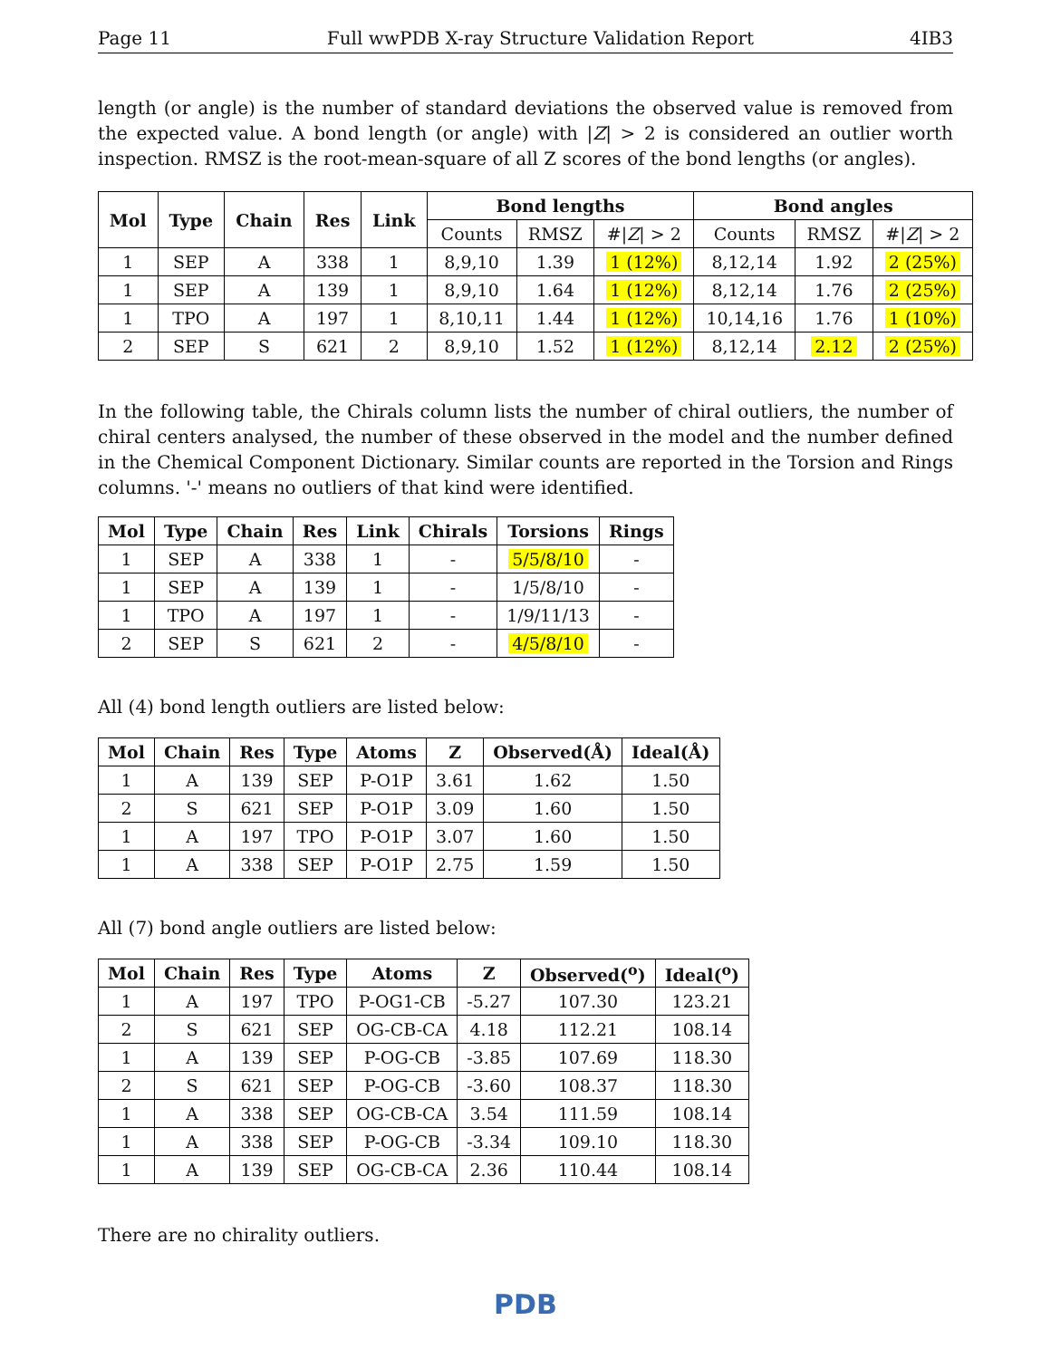Page 11 Full wwPDB X-ray Structure Validation Report 4IB3
length (or angle) is the number of standard deviations the observed value is removed from the expected value. A bond length (or angle) with |Z| > 2 is considered an outlier worth inspection. RMSZ is the root-mean-square of all Z scores of the bond lengths (or angles).
| Mol | Type | Chain | Res | Link | Bond lengths | | | Bond angles | | |
| --- | --- | --- | --- | --- | --- | --- | --- | --- | --- | --- |
| | | | | | Counts | RMSZ | #/ Z / > 2 | Counts | RMSZ | #/ Z / > 2 |
| 1 | SEP | A | 338 | 1 | 8,9,10 | 1.39 | 1 (12%) | 8,12,14 | 1.92 | 2 (25%) |
| 1 | SEP | A | 139 | 1 | 8,9,10 | 1.64 | 1 (12%) | 8,12,14 | 1.76 | 2 (25%) |
| 1 | TPO | A | 197 | 1 | 8,10,11 | 1.44 | 1 (12%) | 10,14,16 | 1.76 | 1 (10%) |
| 2 | SEP | S | 621 | 2 | 8,9,10 | 1.52 | 1 (12%) | 8,12,14 | 2.12 | 2 (25%) |
In the following table, the Chirals column lists the number of chiral outliers, the number of chiral centers analysed, the number of these observed in the model and the number defined in the Chemical Component Dictionary. Similar counts are reported in the Torsion and Rings columns. '-' means no outliers of that kind were identified.
| Mol | Type | Chain | Res | Link | Chirals | Torsions | Rings |
| --- | --- | --- | --- | --- | --- | --- | --- |
| 1 | SEP | A | 338 | 1 | - | 5/5/8/10 | - |
| 1 | SEP | A | 139 | 1 | - | 1/5/8/10 | - |
| 1 | TPO | A | 197 | 1 | - | 1/9/11/13 | - |
| 2 | SEP | S | 621 | 2 | - | 4/5/8/10 | - |
All (4) bond length outliers are listed below:
| Mol | Chain | Res | Type | Atoms | Z | Observed(Å) | Ideal(Å) |
| --- | --- | --- | --- | --- | --- | --- | --- |
| 1 | A | 139 | SEP | P-O1P | 3.61 | 1.62 | 1.50 |
| 2 | S | 621 | SEP | P-O1P | 3.09 | 1.60 | 1.50 |
| 1 | A | 197 | TPO | P-O1P | 3.07 | 1.60 | 1.50 |
| 1 | A | 338 | SEP | P-O1P | 2.75 | 1.59 | 1.50 |
All (7) bond angle outliers are listed below:
| Mol | Chain | Res | Type | Atoms | Z | Observed(<sup>o</sup>) | Ideal(<sup>o</sup>) |
| --- | --- | --- | --- | --- | --- | --- | --- |
| 1 | A | 197 | TPO | P-OG1-CB | -5.27 | 107.30 | 123.21 |
| 2 | S | 621 | SEP | OG-CB-CA | 4.18 | 112.21 | 108.14 |
| 1 | A | 139 | SEP | P-OG-CB | -3.85 | 107.69 | 118.30 |
| 2 | S | 621 | SEP | P-OG-CB | -3.60 | 108.37 | 118.30 |
| 1 | A | 338 | SEP | OG-CB-CA | 3.54 | 111.59 | 108.14 |
| 1 | A | 338 | SEP | P-OG-CB | -3.34 | 109.10 | 118.30 |
| 1 | A | 139 | SEP | OG-CB-CA | 2.36 | 110.44 | 108.14 |
There are no chirality outliers.
PDB